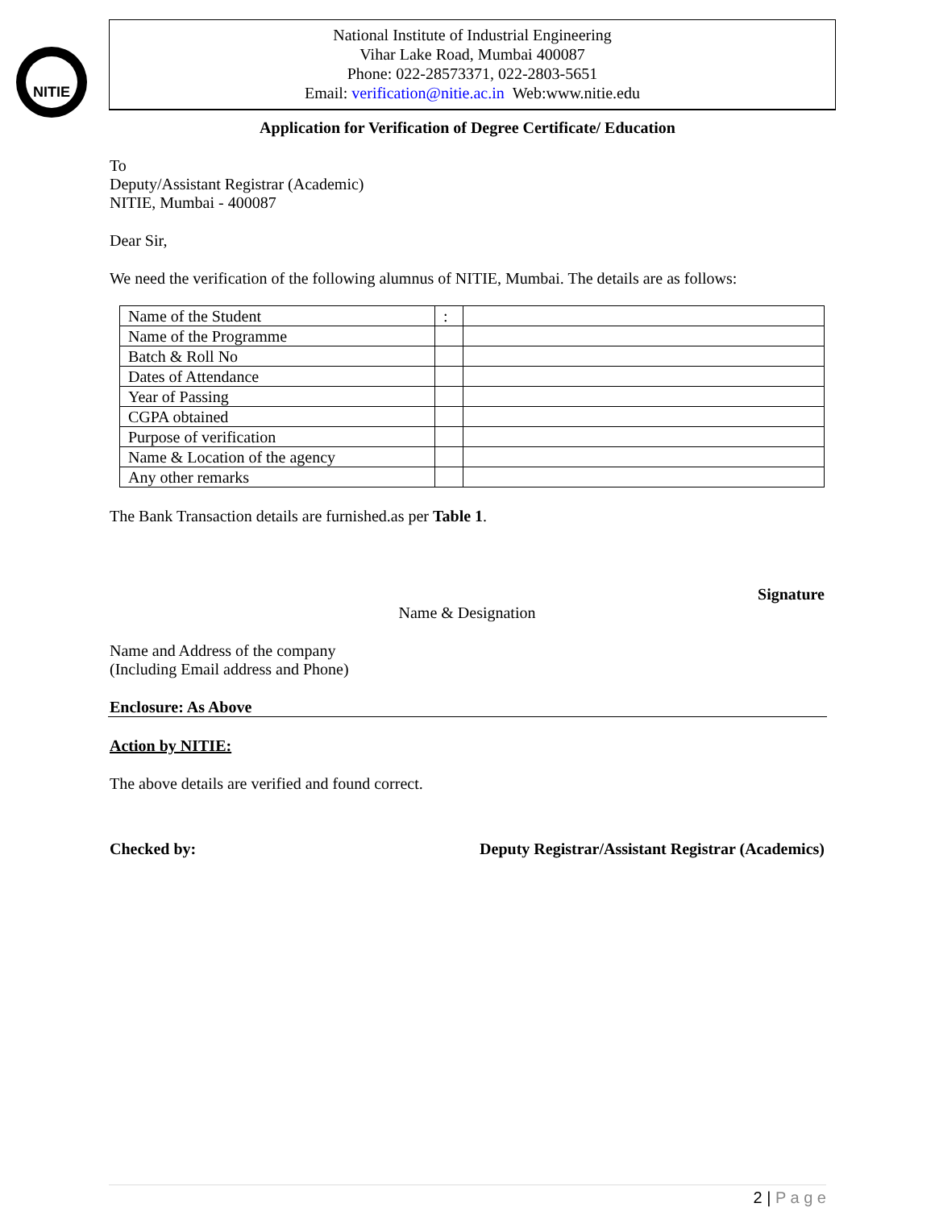NITIE
National Institute of Industrial Engineering
Vihar Lake Road, Mumbai 400087
Phone: 022-28573371, 022-2803-5651
Email: verification@nitie.ac.in Web:www.nitie.edu
Application for Verification of Degree Certificate/ Education
To
Deputy/Assistant Registrar (Academic)
NITIE, Mumbai - 400087
Dear Sir,
We need the verification of the following alumnus of NITIE, Mumbai. The details are as follows:
| Name of the Student | : | |
| Name of the Programme | | |
| Batch & Roll No | | |
| Dates of Attendance | | |
| Year of Passing | | |
| CGPA obtained | | |
| Purpose of verification | | |
| Name & Location of the agency | | |
| Any other remarks | | |
The Bank Transaction details are furnished.as per Table 1.
Signature
Name & Designation
Name and Address of the company
(Including Email address and Phone)
Enclosure: As Above
Action by NITIE:
The above details are verified and found correct.
Checked by: Deputy Registrar/Assistant Registrar (Academics)
2 | P a g e